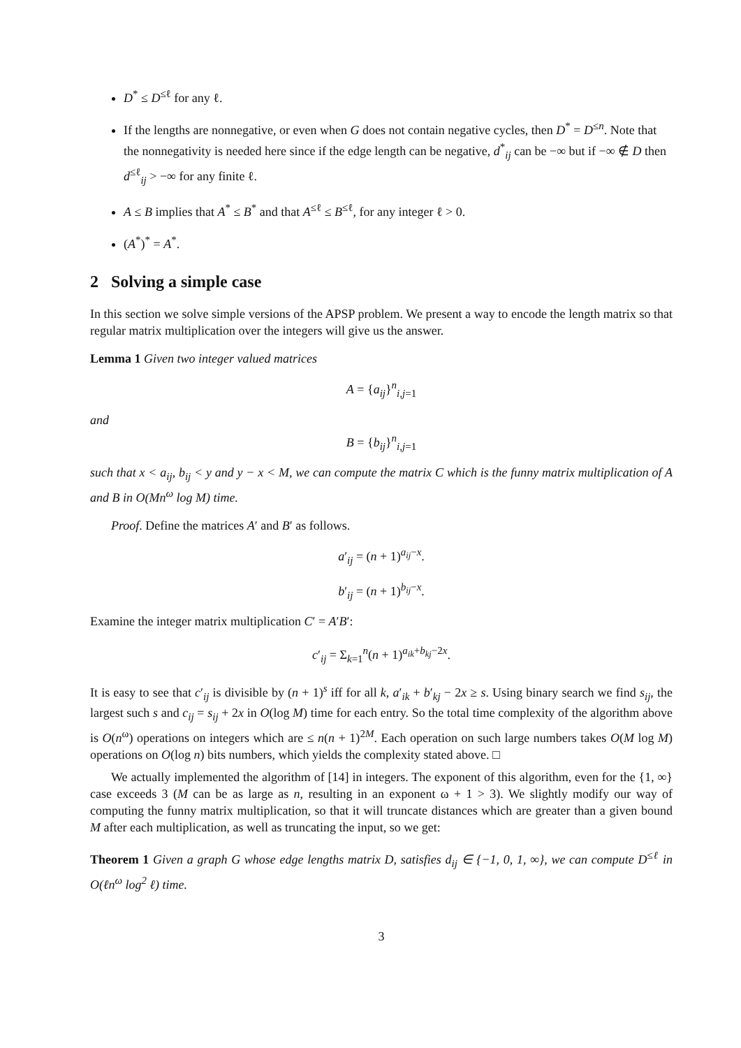D<sup>*</sup> ≤ D<sup>≤ℓ</sup> for any ℓ.
If the lengths are nonnegative, or even when G does not contain negative cycles, then D<sup>*</sup> = D<sup>≤n</sup>. Note that the nonnegativity is needed here since if the edge length can be negative, d<sup>*</sup><sub>ij</sub> can be −∞ but if −∞ ∉ D then d<sup>≤ℓ</sup><sub>ij</sub> > −∞ for any finite ℓ.
A ≤ B implies that A<sup>*</sup> ≤ B<sup>*</sup> and that A<sup>≤ℓ</sup> ≤ B<sup>≤ℓ</sup>, for any integer ℓ > 0.
(A<sup>*</sup>)<sup>*</sup> = A<sup>*</sup>.
2 Solving a simple case
In this section we solve simple versions of the APSP problem. We present a way to encode the length matrix so that regular matrix multiplication over the integers will give us the answer.
Lemma 1 Given two integer valued matrices
A = {a<sub>ij</sub>}<sup>n</sup><sub>i,j=1</sub>
and
B = {b<sub>ij</sub>}<sup>n</sup><sub>i,j=1</sub>
such that x < a<sub>ij</sub>, b<sub>ij</sub> < y and y − x < M, we can compute the matrix C which is the funny matrix multiplication of A and B in O(Mn<sup>ω</sup> log M) time.
Proof. Define the matrices A′ and B′ as follows.
a′<sub>ij</sub> = (n + 1)<sup>a<sub>ij</sub>−x</sup>.
b′<sub>ij</sub> = (n + 1)<sup>b<sub>ij</sub>−x</sup>.
Examine the integer matrix multiplication C′ = A′B′:
c′<sub>ij</sub> = Σ<sub>k=1</sub><sup>n</sup>(n + 1)<sup>a<sub>ik</sub>+b<sub>kj</sub>−2x</sup>.
It is easy to see that c′<sub>ij</sub> is divisible by (n + 1)<sup>s</sup> iff for all k, a′<sub>ik</sub> + b′<sub>kj</sub> − 2x ≥ s. Using binary search we find s<sub>ij</sub>, the largest such s and c<sub>ij</sub> = s<sub>ij</sub> + 2x in O(log M) time for each entry. So the total time complexity of the algorithm above is O(n<sup>ω</sup>) operations on integers which are ≤ n(n + 1)<sup>2M</sup>. Each operation on such large numbers takes O(M log M) operations on O(log n) bits numbers, which yields the complexity stated above. □
We actually implemented the algorithm of [14] in integers. The exponent of this algorithm, even for the {1, ∞} case exceeds 3 (M can be as large as n, resulting in an exponent ω + 1 > 3). We slightly modify our way of computing the funny matrix multiplication, so that it will truncate distances which are greater than a given bound M after each multiplication, as well as truncating the input, so we get:
Theorem 1 Given a graph G whose edge lengths matrix D, satisfies d<sub>ij</sub> ∈ {−1, 0, 1, ∞}, we can compute D<sup>≤ℓ</sup> in O(ℓn<sup>ω</sup> log<sup>2</sup> ℓ) time.
3